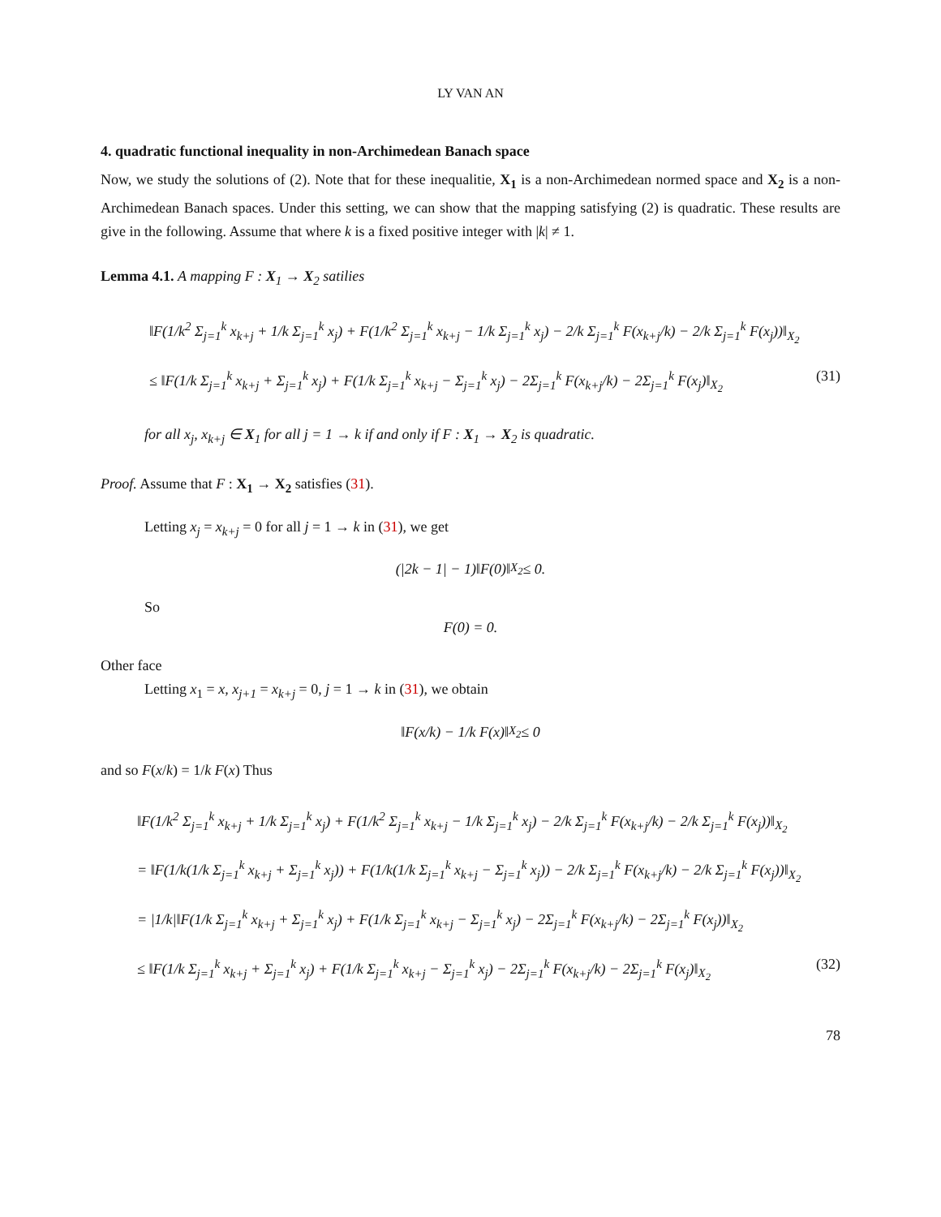LY VAN AN
4. quadratic functional inequality in non-Archimedean Banach space
Now, we study the solutions of (2). Note that for these inequalitie, X<sub>1</sub> is a non-Archimedean normed space and X<sub>2</sub> is a non-Archimedean Banach spaces. Under this setting, we can show that the mapping satisfying (2) is quadratic. These results are give in the following. Assume that where k is a fixed positive integer with |k| ≠ 1.
Lemma 4.1. A mapping F : X<sub>1</sub> → X<sub>2</sub> satilies
‖F(1/k<sup>2</sup> Σ<sub>j=1</sub><sup>k</sup> x<sub>k+j</sub> + 1/k Σ<sub>j=1</sub><sup>k</sup> x<sub>j</sub>) + F(1/k<sup>2</sup> Σ<sub>j=1</sub><sup>k</sup> x<sub>k+j</sub> − 1/k Σ<sub>j=1</sub><sup>k</sup> x<sub>j</sub>) − 2/k Σ<sub>j=1</sub><sup>k</sup> F(x<sub>k+j</sub>/k) − 2/k Σ<sub>j=1</sub><sup>k</sup> F(x<sub>j</sub>))‖<sub>X<sub>2</sub></sub>
≤ ‖F(1/k Σ<sub>j=1</sub><sup>k</sup> x<sub>k+j</sub> + Σ<sub>j=1</sub><sup>k</sup> x<sub>j</sub>) + F(1/k Σ<sub>j=1</sub><sup>k</sup> x<sub>k+j</sub> − Σ<sub>j=1</sub><sup>k</sup> x<sub>j</sub>) − 2Σ<sub>j=1</sub><sup>k</sup> F(x<sub>k+j</sub>/k) − 2Σ<sub>j=1</sub><sup>k</sup> F(x<sub>j</sub>)‖<sub>X<sub>2</sub></sub> (31)
for all x<sub>j</sub>, x<sub>k+j</sub> ∈ X<sub>1</sub> for all j = 1 → k if and only if F : X<sub>1</sub> → X<sub>2</sub> is quadratic.
Proof. Assume that F : X<sub>1</sub> → X<sub>2</sub> satisfies (31).
Letting x<sub>j</sub> = x<sub>k+j</sub> = 0 for all j = 1 → k in (31), we get
(|2k − 1| − 1)‖F(0)‖<sub>X<sub>2</sub></sub> ≤ 0.
So
F(0) = 0.
Other face
Letting x<sub>1</sub> = x, x<sub>j+1</sub> = x<sub>k+j</sub> = 0, j = 1 → k in (31), we obtain
‖F(x/k) − 1/k F(x)‖<sub>X<sub>2</sub></sub> ≤ 0
and so F(x/k) = 1/k F(x) Thus
‖F(1/k<sup>2</sup> Σ<sub>j=1</sub><sup>k</sup> x<sub>k+j</sub> + 1/k Σ<sub>j=1</sub><sup>k</sup> x<sub>j</sub>) + F(1/k<sup>2</sup> Σ<sub>j=1</sub><sup>k</sup> x<sub>k+j</sub> − 1/k Σ<sub>j=1</sub><sup>k</sup> x<sub>j</sub>) − 2/k Σ<sub>j=1</sub><sup>k</sup> F(x<sub>k+j</sub>/k) − 2/k Σ<sub>j=1</sub><sup>k</sup> F(x<sub>j</sub>))‖<sub>X<sub>2</sub></sub>
= ‖F(1/k(1/k Σ<sub>j=1</sub><sup>k</sup> x<sub>k+j</sub> + Σ<sub>j=1</sub><sup>k</sup> x<sub>j</sub>)) + F(1/k(1/k Σ<sub>j=1</sub><sup>k</sup> x<sub>k+j</sub> − Σ<sub>j=1</sub><sup>k</sup> x<sub>j</sub>)) − 2/k Σ<sub>j=1</sub><sup>k</sup> F(x<sub>k+j</sub>/k) − 2/k Σ<sub>j=1</sub><sup>k</sup> F(x<sub>j</sub>))‖<sub>X<sub>2</sub></sub>
= |1/k|‖F(1/k Σ<sub>j=1</sub><sup>k</sup> x<sub>k+j</sub> + Σ<sub>j=1</sub><sup>k</sup> x<sub>j</sub>) + F(1/k Σ<sub>j=1</sub><sup>k</sup> x<sub>k+j</sub> − Σ<sub>j=1</sub><sup>k</sup> x<sub>j</sub>) − 2Σ<sub>j=1</sub><sup>k</sup> F(x<sub>k+j</sub>/k) − 2Σ<sub>j=1</sub><sup>k</sup> F(x<sub>j</sub>))‖<sub>X<sub>2</sub></sub>
≤ ‖F(1/k Σ<sub>j=1</sub><sup>k</sup> x<sub>k+j</sub> + Σ<sub>j=1</sub><sup>k</sup> x<sub>j</sub>) + F(1/k Σ<sub>j=1</sub><sup>k</sup> x<sub>k+j</sub> − Σ<sub>j=1</sub><sup>k</sup> x<sub>j</sub>) − 2Σ<sub>j=1</sub><sup>k</sup> F(x<sub>k+j</sub>/k) − 2Σ<sub>j=1</sub><sup>k</sup> F(x<sub>j</sub>)‖<sub>X<sub>2</sub></sub> (32)
78